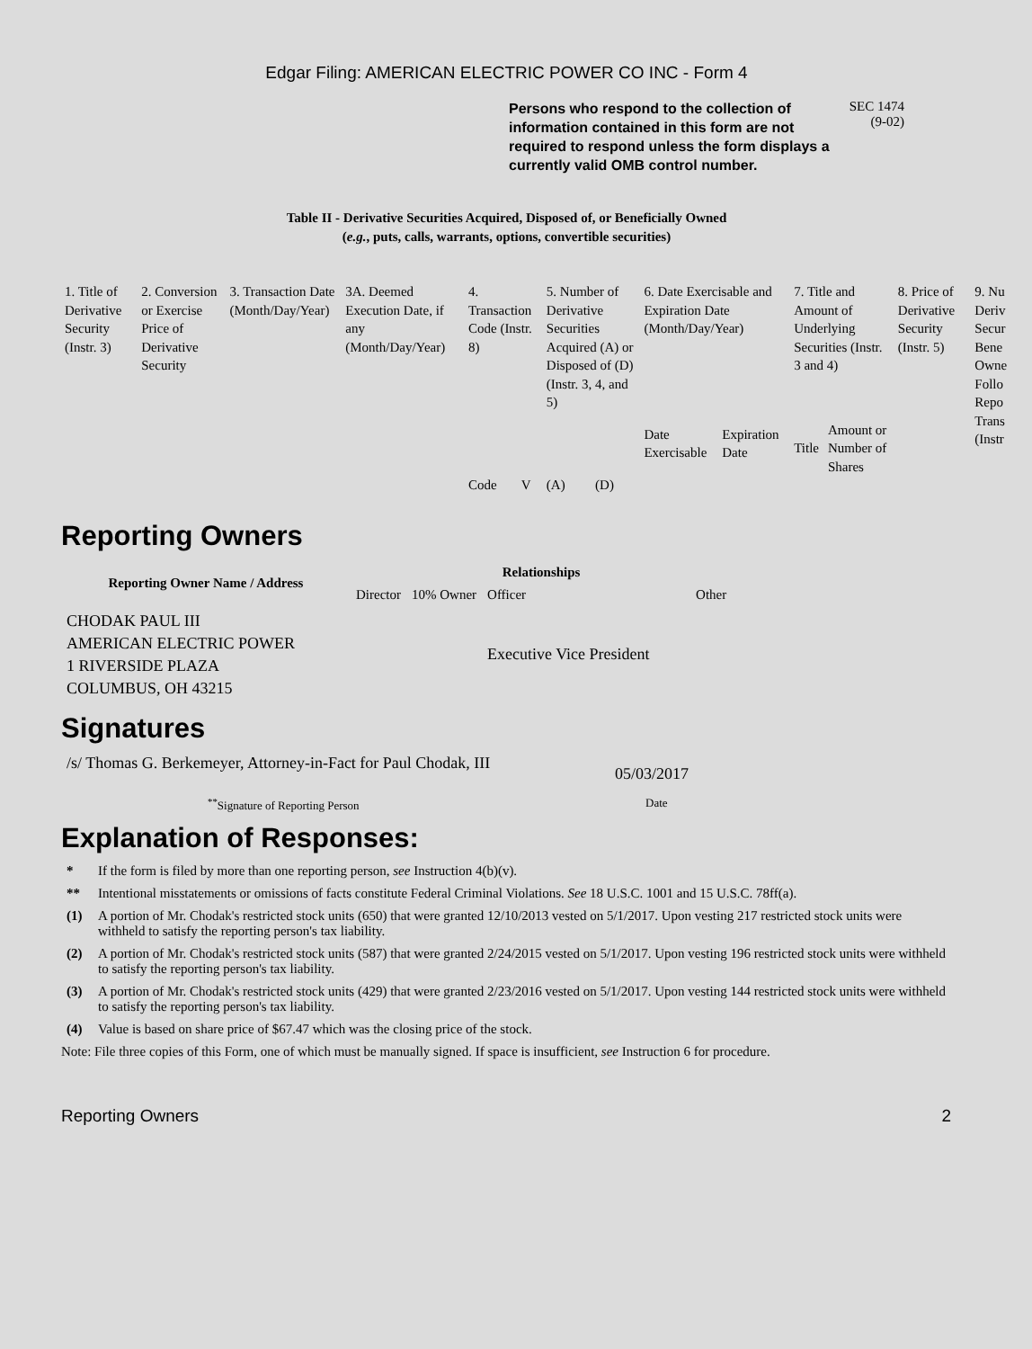Edgar Filing: AMERICAN ELECTRIC POWER CO INC - Form 4
Persons who respond to the collection of information contained in this form are not required to respond unless the form displays a currently valid OMB control number.
SEC 1474
(9-02)
Table II - Derivative Securities Acquired, Disposed of, or Beneficially Owned
(e.g., puts, calls, warrants, options, convertible securities)
| 1. Title of Derivative Security (Instr. 3) | 2. Conversion or Exercise Price of Derivative Security | 3. Transaction Date (Month/Day/Year) | 3A. Deemed Execution Date, if any (Month/Day/Year) | 4. Transaction Code (Instr. 8) | | 5. Number of Derivative Securities Acquired (A) or Disposed of (D) (Instr. 3, 4, and 5) | | 6. Date Exercisable and Expiration Date (Month/Day/Year) | | 7. Title and Amount of Underlying Securities (Instr. 3 and 4) | | 8. Price of Derivative Security (Instr. 5) | 9. Nu Deriv Secur Bene Owne Follo Repo Trans (Instr |
| --- | --- | --- | --- | --- | --- | --- | --- | --- | --- | --- | --- | --- | --- |
| | | | | | | | | Date Exercisable | Expiration Date | Title | Amount or Number of Shares | | |
| | | | | Code | V | (A) | (D) | | | | | | |
Reporting Owners
| Reporting Owner Name / Address | Relationships | | | |
| --- | --- | --- | --- | --- |
| | Director | 10% Owner | Officer | Other |
| CHODAK PAUL III AMERICAN ELECTRIC POWER 1 RIVERSIDE PLAZA COLUMBUS, OH 43215 | | | Executive Vice President | |
Signatures
/s/ Thomas G. Berkemeyer, Attorney-in-Fact for Paul Chodak, III
05/03/2017
<sup>**</sup> Signature of Reporting Person Date
Explanation of Responses:
* If the form is filed by more than one reporting person, see Instruction 4(b)(v).
** Intentional misstatements or omissions of facts constitute Federal Criminal Violations. See 18 U.S.C. 1001 and 15 U.S.C. 78ff(a).
(1) A portion of Mr. Chodak's restricted stock units (650) that were granted 12/10/2013 vested on 5/1/2017. Upon vesting 217 restricted stock units were withheld to satisfy the reporting person's tax liability.
(2) A portion of Mr. Chodak's restricted stock units (587) that were granted 2/24/2015 vested on 5/1/2017. Upon vesting 196 restricted stock units were withheld to satisfy the reporting person's tax liability.
(3) A portion of Mr. Chodak's restricted stock units (429) that were granted 2/23/2016 vested on 5/1/2017. Upon vesting 144 restricted stock units were withheld to satisfy the reporting person's tax liability.
(4) Value is based on share price of $67.47 which was the closing price of the stock.
Note: File three copies of this Form, one of which must be manually signed. If space is insufficient, see Instruction 6 for procedure.
Reporting Owners 2